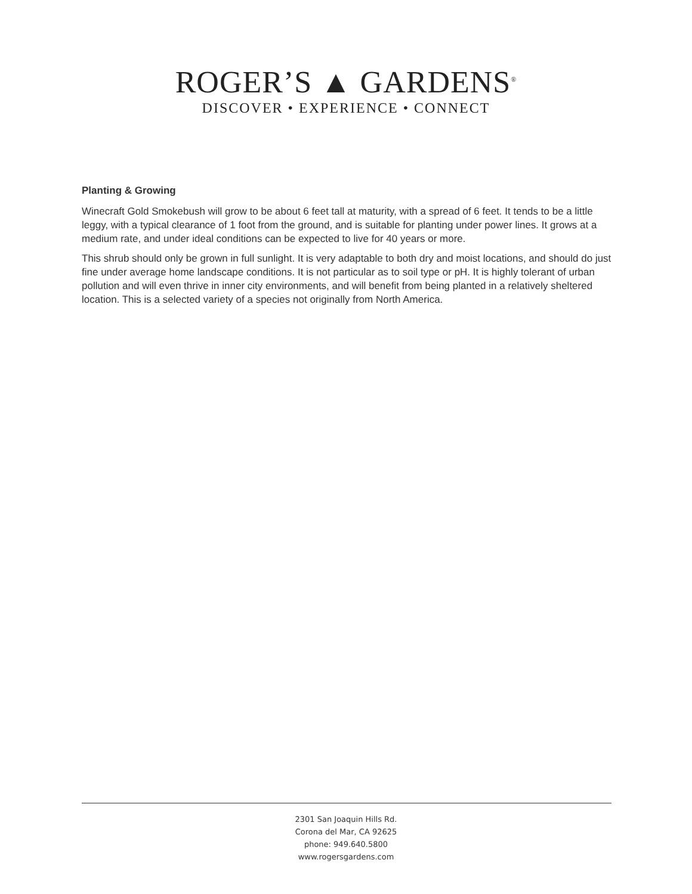ROGER’S ▲ GARDENS<sup>®</sup>
DISCOVER • EXPERIENCE • CONNECT
Planting & Growing
Winecraft Gold Smokebush will grow to be about 6 feet tall at maturity, with a spread of 6 feet. It tends to be a little leggy, with a typical clearance of 1 foot from the ground, and is suitable for planting under power lines. It grows at a medium rate, and under ideal conditions can be expected to live for 40 years or more.
This shrub should only be grown in full sunlight. It is very adaptable to both dry and moist locations, and should do just fine under average home landscape conditions. It is not particular as to soil type or pH. It is highly tolerant of urban pollution and will even thrive in inner city environments, and will benefit from being planted in a relatively sheltered location. This is a selected variety of a species not originally from North America.
2301 San Joaquin Hills Rd.
Corona del Mar, CA 92625
phone: 949.640.5800
www.rogersgardens.com